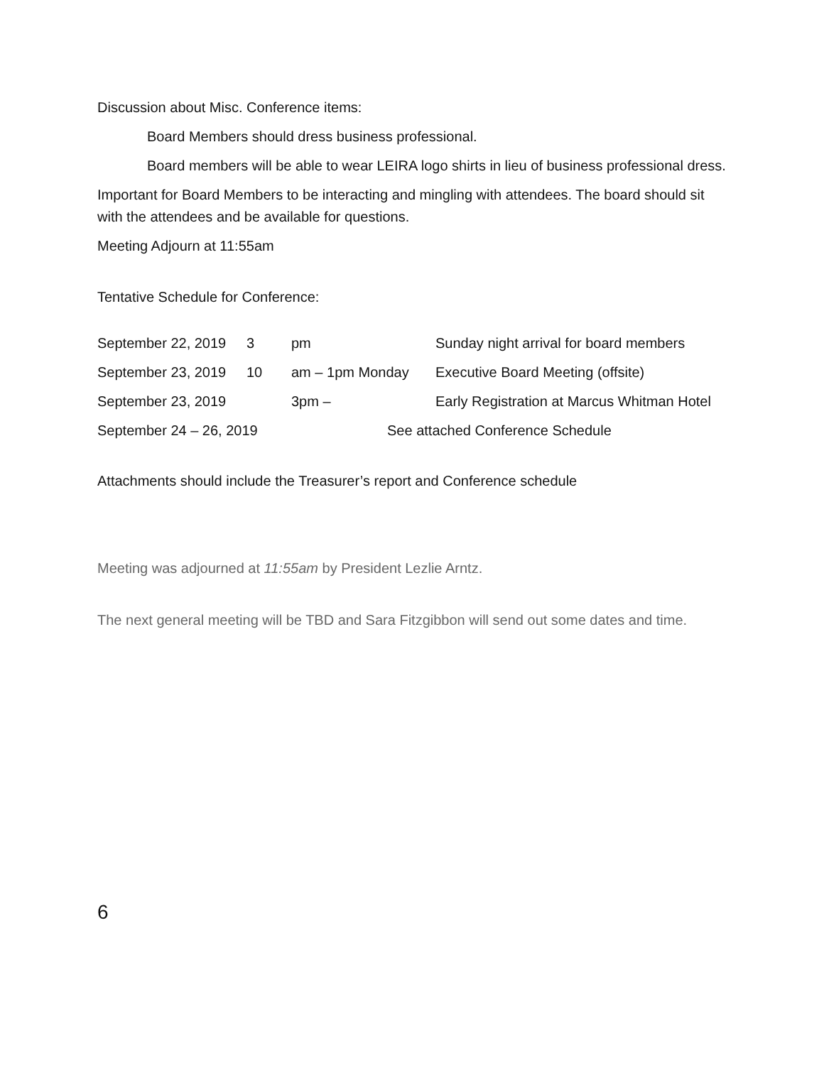Discussion about Misc. Conference items:
Board Members should dress business professional.
Board members will be able to wear LEIRA logo shirts in lieu of business professional dress.
Important for Board Members to be interacting and mingling with attendees. The board should sit with the attendees and be available for questions.
Meeting Adjourn at 11:55am
Tentative Schedule for Conference:
| September 22, 2019 | 3 | pm | Sunday night arrival for board members |
| September 23, 2019 | 10 | am – 1pm Monday | Executive Board Meeting (offsite) |
| September 23, 2019 | | 3pm – | Early Registration at Marcus Whitman Hotel |
| September 24 – 26, 2019 | | See attached Conference Schedule | |
Attachments should include the Treasurer’s report and Conference schedule
Meeting was adjourned at 11:55am by President Lezlie Arntz.
The next general meeting will be TBD and Sara Fitzgibbon will send out some dates and time.
6